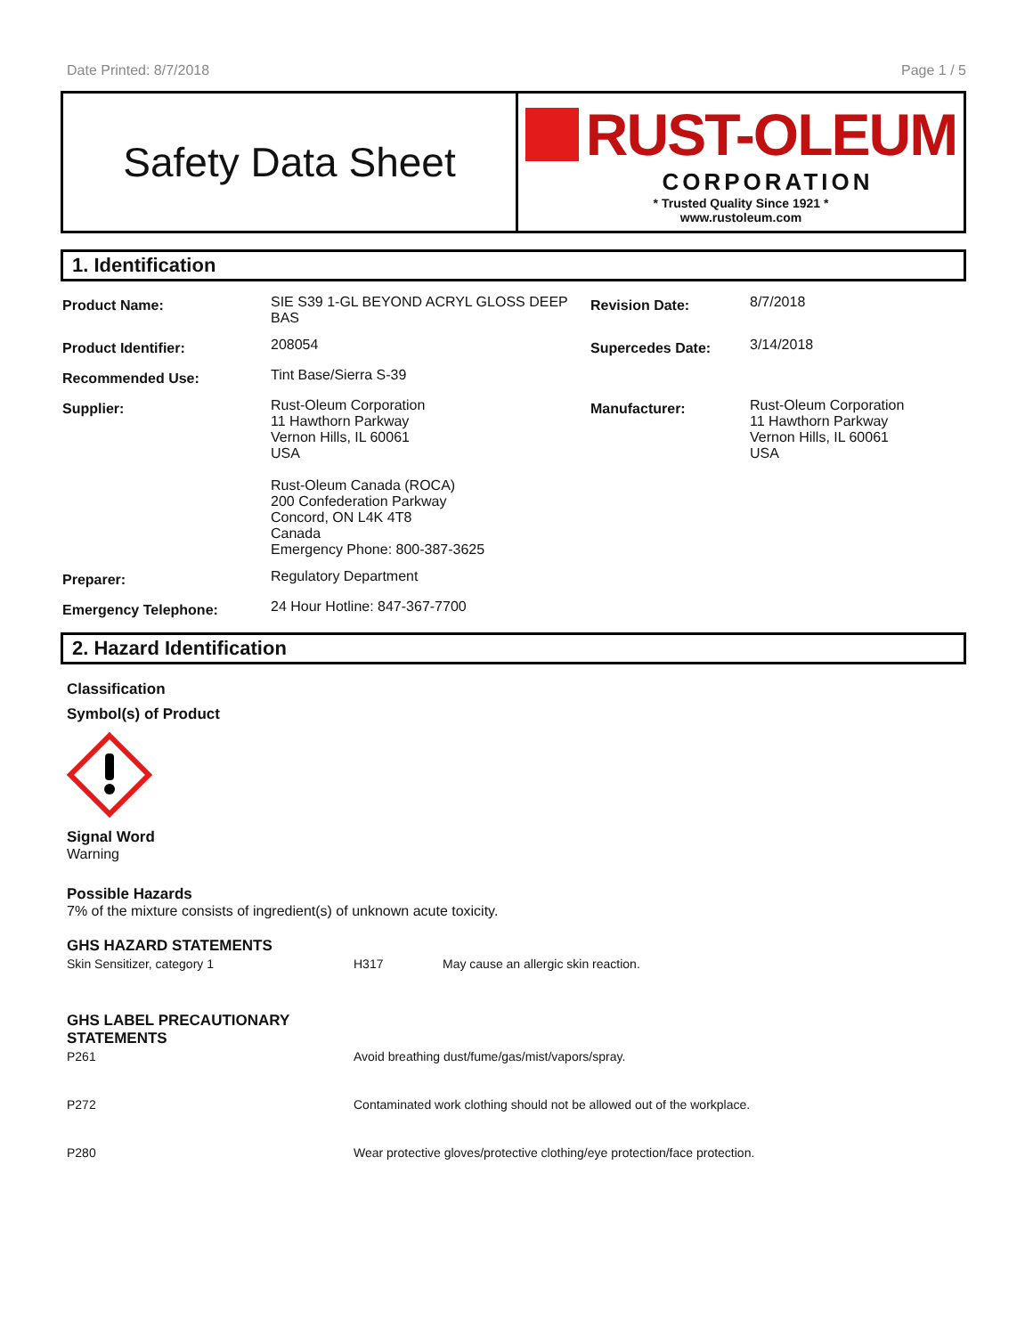Date Printed: 8/7/2018 Page 1 / 5
Safety Data Sheet
RUST-OLEUM
CORPORATION
* Trusted Quality Since 1921 *
www.rustoleum.com
1. Identification
| Product Name: | SIE S39 1-GL BEYOND ACRYL GLOSS DEEP BAS | Revision Date: | 8/7/2018 |
| Product Identifier: | 208054 | Supercedes Date: | 3/14/2018 |
| Recommended Use: | Tint Base/Sierra S-39 | | |
| Supplier: | Rust-Oleum Corporation 11 Hawthorn Parkway Vernon Hills, IL 60061 USA Rust-Oleum Canada (ROCA) 200 Confederation Parkway Concord, ON L4K 4T8 Canada Emergency Phone: 800-387-3625 | Manufacturer: | Rust-Oleum Corporation 11 Hawthorn Parkway Vernon Hills, IL 60061 USA |
| Preparer: | Regulatory Department | | |
| Emergency Telephone: | 24 Hour Hotline: 847-367-7700 | | |
2. Hazard Identification
Classification
Symbol(s) of Product
Signal Word
Warning
Possible Hazards
7% of the mixture consists of ingredient(s) of unknown acute toxicity.
GHS HAZARD STATEMENTS
| Skin Sensitizer, category 1 | H317 | May cause an allergic skin reaction. |
GHS LABEL PRECAUTIONARY
STATEMENTS
| P261 | Avoid breathing dust/fume/gas/mist/vapors/spray. |
| P272 | Contaminated work clothing should not be allowed out of the workplace. |
| P280 | Wear protective gloves/protective clothing/eye protection/face protection. |